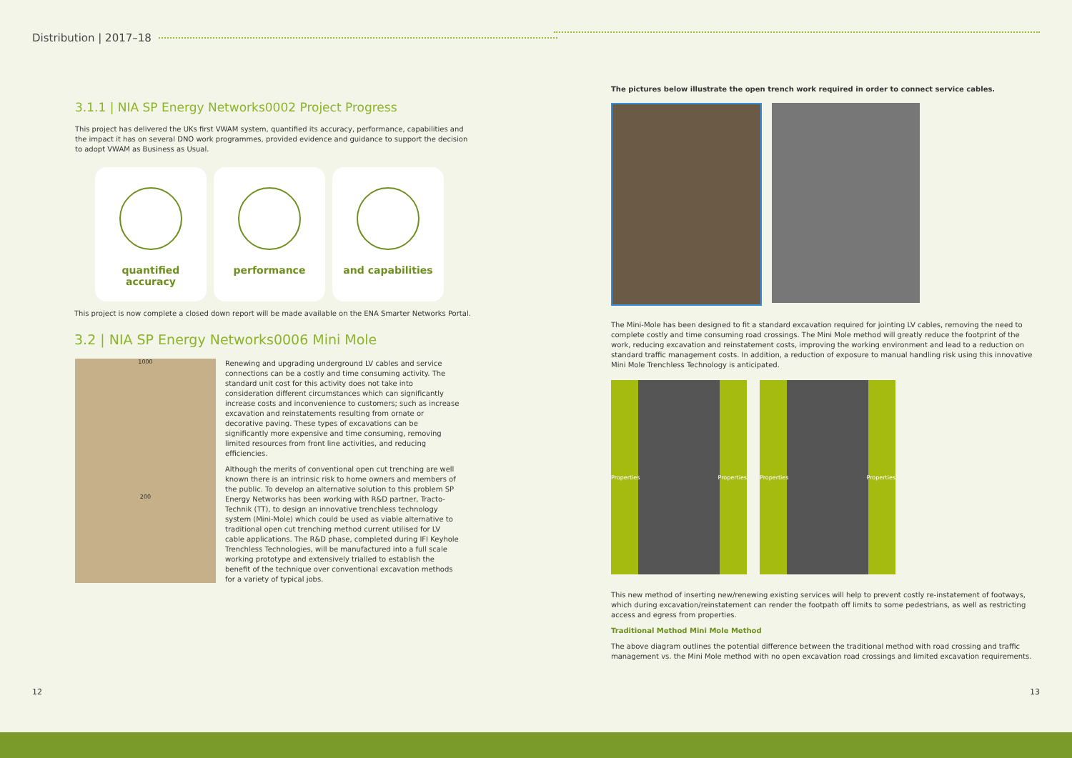Distribution | 2017–18
3.1.1 | NIA SP Energy Networks0002 Project Progress
This project has delivered the UKs first VWAM system, quantified its accuracy, performance, capabilities and the impact it has on several DNO work programmes, provided evidence and guidance to support the decision to adopt VWAM as Business as Usual.
quantified
accuracy
performance and capabilities
This project is now complete a closed down report will be made available on the ENA Smarter Networks Portal.
3.2 | NIA SP Energy Networks0006 Mini Mole
1000
200
Renewing and upgrading underground LV cables and service connections can be a costly and time consuming activity. The standard unit cost for this activity does not take into consideration different circumstances which can significantly increase costs and inconvenience to customers; such as increase excavation and reinstatements resulting from ornate or decorative paving. These types of excavations can be significantly more expensive and time consuming, removing limited resources from front line activities, and reducing efficiencies.
Although the merits of conventional open cut trenching are well known there is an intrinsic risk to home owners and members of the public. To develop an alternative solution to this problem SP Energy Networks has been working with R&D partner, Tracto-Technik (TT), to design an innovative trenchless technology system (Mini-Mole) which could be used as viable alternative to traditional open cut trenching method current utilised for LV cable applications. The R&D phase, completed during IFI Keyhole Trenchless Technologies, will be manufactured into a full scale working prototype and extensively trialled to establish the benefit of the technique over conventional excavation methods for a variety of typical jobs.
12
The pictures below illustrate the open trench work required in order to connect service cables.
The Mini-Mole has been designed to fit a standard excavation required for jointing LV cables, removing the need to complete costly and time consuming road crossings. The Mini Mole method will greatly reduce the footprint of the work, reducing excavation and reinstatement costs, improving the working environment and lead to a reduction on standard traffic management costs. In addition, a reduction of exposure to manual handling risk using this innovative Mini Mole Trenchless Technology is anticipated.
Properties Properties Properties Properties
This new method of inserting new/renewing existing services will help to prevent costly re-instatement of footways, which during excavation/reinstatement can render the footpath off limits to some pedestrians, as well as restricting access and egress from properties.
Traditional Method Mini Mole Method
The above diagram outlines the potential difference between the traditional method with road crossing and traffic management vs. the Mini Mole method with no open excavation road crossings and limited excavation requirements.
13